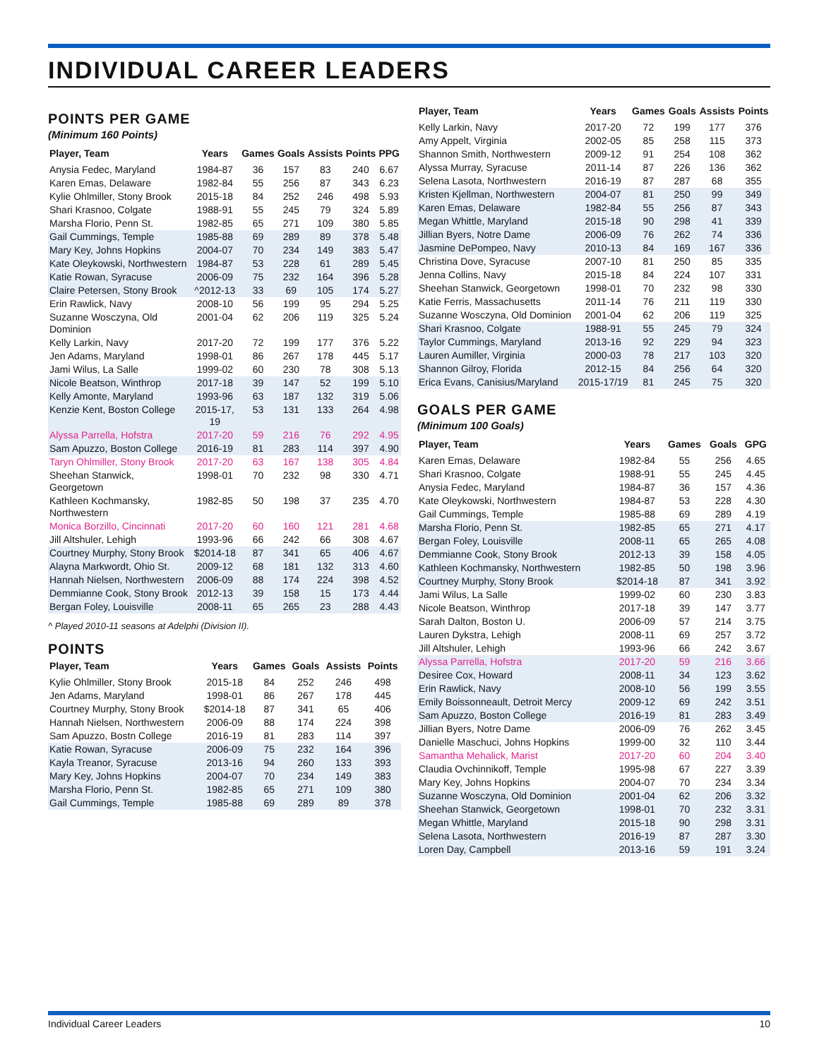INDIVIDUAL CAREER LEADERS
POINTS PER GAME
(Minimum 160 Points)
| Player, Team | Years | Games | Goals | Assists | Points | PPG |
| --- | --- | --- | --- | --- | --- | --- |
| Anysia Fedec, Maryland | 1984-87 | 36 | 157 | 83 | 240 | 6.67 |
| Karen Emas, Delaware | 1982-84 | 55 | 256 | 87 | 343 | 6.23 |
| Kylie Ohlmiller, Stony Brook | 2015-18 | 84 | 252 | 246 | 498 | 5.93 |
| Shari Krasnoo, Colgate | 1988-91 | 55 | 245 | 79 | 324 | 5.89 |
| Marsha Florio, Penn St. | 1982-85 | 65 | 271 | 109 | 380 | 5.85 |
| Gail Cummings, Temple | 1985-88 | 69 | 289 | 89 | 378 | 5.48 |
| Mary Key, Johns Hopkins | 2004-07 | 70 | 234 | 149 | 383 | 5.47 |
| Kate Oleykowski, Northwestern | 1984-87 | 53 | 228 | 61 | 289 | 5.45 |
| Katie Rowan, Syracuse | 2006-09 | 75 | 232 | 164 | 396 | 5.28 |
| Claire Petersen, Stony Brook | ^2012-13 | 33 | 69 | 105 | 174 | 5.27 |
| Erin Rawlick, Navy | 2008-10 | 56 | 199 | 95 | 294 | 5.25 |
| Suzanne Wosczyna, Old Dominion | 2001-04 | 62 | 206 | 119 | 325 | 5.24 |
| Kelly Larkin, Navy | 2017-20 | 72 | 199 | 177 | 376 | 5.22 |
| Jen Adams, Maryland | 1998-01 | 86 | 267 | 178 | 445 | 5.17 |
| Jami Wilus, La Salle | 1999-02 | 60 | 230 | 78 | 308 | 5.13 |
| Nicole Beatson, Winthrop | 2017-18 | 39 | 147 | 52 | 199 | 5.10 |
| Kelly Amonte, Maryland | 1993-96 | 63 | 187 | 132 | 319 | 5.06 |
| Kenzie Kent, Boston College | 2015-17, 19 | 53 | 131 | 133 | 264 | 4.98 |
| Alyssa Parrella, Hofstra | 2017-20 | 59 | 216 | 76 | 292 | 4.95 |
| Sam Apuzzo, Boston College | 2016-19 | 81 | 283 | 114 | 397 | 4.90 |
| Taryn Ohlmiller, Stony Brook | 2017-20 | 63 | 167 | 138 | 305 | 4.84 |
| Sheehan Stanwick, Georgetown | 1998-01 | 70 | 232 | 98 | 330 | 4.71 |
| Kathleen Kochmansky, Northwestern | 1982-85 | 50 | 198 | 37 | 235 | 4.70 |
| Monica Borzillo, Cincinnati | 2017-20 | 60 | 160 | 121 | 281 | 4.68 |
| Jill Altshuler, Lehigh | 1993-96 | 66 | 242 | 66 | 308 | 4.67 |
| Courtney Murphy, Stony Brook | $2014-18 | 87 | 341 | 65 | 406 | 4.67 |
| Alayna Markwordt, Ohio St. | 2009-12 | 68 | 181 | 132 | 313 | 4.60 |
| Hannah Nielsen, Northwestern | 2006-09 | 88 | 174 | 224 | 398 | 4.52 |
| Demmianne Cook, Stony Brook | 2012-13 | 39 | 158 | 15 | 173 | 4.44 |
| Bergan Foley, Louisville | 2008-11 | 65 | 265 | 23 | 288 | 4.43 |
^ Played 2010-11 seasons at Adelphi (Division II).
POINTS
| Player, Team | Years | Games | Goals | Assists | Points |
| --- | --- | --- | --- | --- | --- |
| Kylie Ohlmiller, Stony Brook | 2015-18 | 84 | 252 | 246 | 498 |
| Jen Adams, Maryland | 1998-01 | 86 | 267 | 178 | 445 |
| Courtney Murphy, Stony Brook | $2014-18 | 87 | 341 | 65 | 406 |
| Hannah Nielsen, Northwestern | 2006-09 | 88 | 174 | 224 | 398 |
| Sam Apuzzo, Bostn College | 2016-19 | 81 | 283 | 114 | 397 |
| Katie Rowan, Syracuse | 2006-09 | 75 | 232 | 164 | 396 |
| Kayla Treanor, Syracuse | 2013-16 | 94 | 260 | 133 | 393 |
| Mary Key, Johns Hopkins | 2004-07 | 70 | 234 | 149 | 383 |
| Marsha Florio, Penn St. | 1982-85 | 65 | 271 | 109 | 380 |
| Gail Cummings, Temple | 1985-88 | 69 | 289 | 89 | 378 |
| Player, Team | Years | Games | Goals | Assists | Points |
| --- | --- | --- | --- | --- | --- |
| Kelly Larkin, Navy | 2017-20 | 72 | 199 | 177 | 376 |
| Amy Appelt, Virginia | 2002-05 | 85 | 258 | 115 | 373 |
| Shannon Smith, Northwestern | 2009-12 | 91 | 254 | 108 | 362 |
| Alyssa Murray, Syracuse | 2011-14 | 87 | 226 | 136 | 362 |
| Selena Lasota, Northwestern | 2016-19 | 87 | 287 | 68 | 355 |
| Kristen Kjellman, Northwestern | 2004-07 | 81 | 250 | 99 | 349 |
| Karen Emas, Delaware | 1982-84 | 55 | 256 | 87 | 343 |
| Megan Whittle, Maryland | 2015-18 | 90 | 298 | 41 | 339 |
| Jillian Byers, Notre Dame | 2006-09 | 76 | 262 | 74 | 336 |
| Jasmine DePompeo, Navy | 2010-13 | 84 | 169 | 167 | 336 |
| Christina Dove, Syracuse | 2007-10 | 81 | 250 | 85 | 335 |
| Jenna Collins, Navy | 2015-18 | 84 | 224 | 107 | 331 |
| Sheehan Stanwick, Georgetown | 1998-01 | 70 | 232 | 98 | 330 |
| Katie Ferris, Massachusetts | 2011-14 | 76 | 211 | 119 | 330 |
| Suzanne Wosczyna, Old Dominion | 2001-04 | 62 | 206 | 119 | 325 |
| Shari Krasnoo, Colgate | 1988-91 | 55 | 245 | 79 | 324 |
| Taylor Cummings, Maryland | 2013-16 | 92 | 229 | 94 | 323 |
| Lauren Aumiller, Virginia | 2000-03 | 78 | 217 | 103 | 320 |
| Shannon Gilroy, Florida | 2012-15 | 84 | 256 | 64 | 320 |
| Erica Evans, Canisius/Maryland | 2015-17/19 | 81 | 245 | 75 | 320 |
GOALS PER GAME
(Minimum 100 Goals)
| Player, Team | Years | Games | Goals | GPG |
| --- | --- | --- | --- | --- |
| Karen Emas, Delaware | 1982-84 | 55 | 256 | 4.65 |
| Shari Krasnoo, Colgate | 1988-91 | 55 | 245 | 4.45 |
| Anysia Fedec, Maryland | 1984-87 | 36 | 157 | 4.36 |
| Kate Oleykowski, Northwestern | 1984-87 | 53 | 228 | 4.30 |
| Gail Cummings, Temple | 1985-88 | 69 | 289 | 4.19 |
| Marsha Florio, Penn St. | 1982-85 | 65 | 271 | 4.17 |
| Bergan Foley, Louisville | 2008-11 | 65 | 265 | 4.08 |
| Demmianne Cook, Stony Brook | 2012-13 | 39 | 158 | 4.05 |
| Kathleen Kochmansky, Northwestern | 1982-85 | 50 | 198 | 3.96 |
| Courtney Murphy, Stony Brook | $2014-18 | 87 | 341 | 3.92 |
| Jami Wilus, La Salle | 1999-02 | 60 | 230 | 3.83 |
| Nicole Beatson, Winthrop | 2017-18 | 39 | 147 | 3.77 |
| Sarah Dalton, Boston U. | 2006-09 | 57 | 214 | 3.75 |
| Lauren Dykstra, Lehigh | 2008-11 | 69 | 257 | 3.72 |
| Jill Altshuler, Lehigh | 1993-96 | 66 | 242 | 3.67 |
| Alyssa Parrella, Hofstra | 2017-20 | 59 | 216 | 3.66 |
| Desiree Cox, Howard | 2008-11 | 34 | 123 | 3.62 |
| Erin Rawlick, Navy | 2008-10 | 56 | 199 | 3.55 |
| Emily Boissonneault, Detroit Mercy | 2009-12 | 69 | 242 | 3.51 |
| Sam Apuzzo, Boston College | 2016-19 | 81 | 283 | 3.49 |
| Jillian Byers, Notre Dame | 2006-09 | 76 | 262 | 3.45 |
| Danielle Maschuci, Johns Hopkins | 1999-00 | 32 | 110 | 3.44 |
| Samantha Mehalick, Marist | 2017-20 | 60 | 204 | 3.40 |
| Claudia Ovchinnikoff, Temple | 1995-98 | 67 | 227 | 3.39 |
| Mary Key, Johns Hopkins | 2004-07 | 70 | 234 | 3.34 |
| Suzanne Wosczyna, Old Dominion | 2001-04 | 62 | 206 | 3.32 |
| Sheehan Stanwick, Georgetown | 1998-01 | 70 | 232 | 3.31 |
| Megan Whittle, Maryland | 2015-18 | 90 | 298 | 3.31 |
| Selena Lasota, Northwestern | 2016-19 | 87 | 287 | 3.30 |
| Loren Day, Campbell | 2013-16 | 59 | 191 | 3.24 |
Individual Career Leaders 10